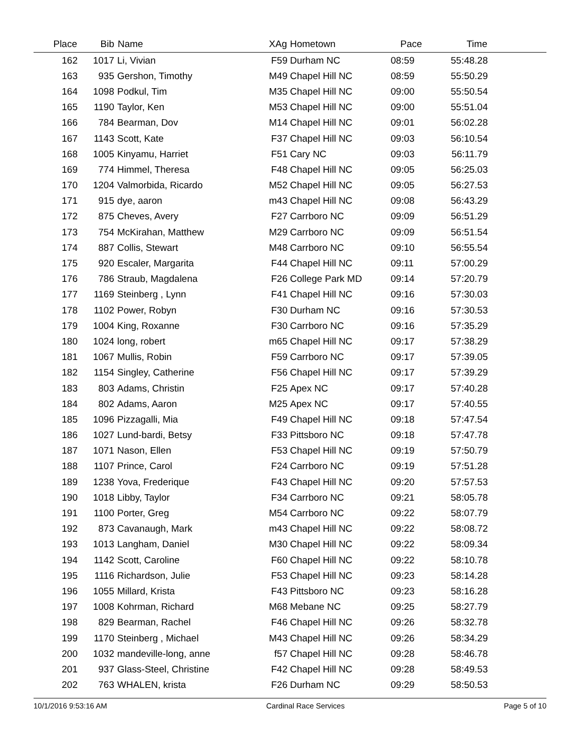| Place | Bib | Name | XAg | Hometown | Pace | Time | |
| --- | --- | --- | --- | --- | --- | --- | --- |
| 162 | 1017 | Li, Vivian | F59 | Durham NC | 08:59 | 55:48.28 | |
| 163 | 935 | Gershon, Timothy | M49 | Chapel Hill NC | 08:59 | 55:50.29 | |
| 164 | 1098 | Podkul, Tim | M35 | Chapel Hill NC | 09:00 | 55:50.54 | |
| 165 | 1190 | Taylor, Ken | M53 | Chapel Hill NC | 09:00 | 55:51.04 | |
| 166 | 784 | Bearman, Dov | M14 | Chapel Hill NC | 09:01 | 56:02.28 | |
| 167 | 1143 | Scott, Kate | F37 | Chapel Hill NC | 09:03 | 56:10.54 | |
| 168 | 1005 | Kinyamu, Harriet | F51 | Cary NC | 09:03 | 56:11.79 | |
| 169 | 774 | Himmel, Theresa | F48 | Chapel Hill NC | 09:05 | 56:25.03 | |
| 170 | 1204 | Valmorbida, Ricardo | M52 | Chapel Hill NC | 09:05 | 56:27.53 | |
| 171 | 915 | dye, aaron | m43 | Chapel Hill NC | 09:08 | 56:43.29 | |
| 172 | 875 | Cheves, Avery | F27 | Carrboro NC | 09:09 | 56:51.29 | |
| 173 | 754 | McKirahan, Matthew | M29 | Carrboro NC | 09:09 | 56:51.54 | |
| 174 | 887 | Collis, Stewart | M48 | Carrboro NC | 09:10 | 56:55.54 | |
| 175 | 920 | Escaler, Margarita | F44 | Chapel Hill NC | 09:11 | 57:00.29 | |
| 176 | 786 | Straub, Magdalena | F26 | College Park MD | 09:14 | 57:20.79 | |
| 177 | 1169 | Steinberg , Lynn | F41 | Chapel Hill NC | 09:16 | 57:30.03 | |
| 178 | 1102 | Power, Robyn | F30 | Durham NC | 09:16 | 57:30.53 | |
| 179 | 1004 | King, Roxanne | F30 | Carrboro NC | 09:16 | 57:35.29 | |
| 180 | 1024 | long, robert | m65 | Chapel Hill NC | 09:17 | 57:38.29 | |
| 181 | 1067 | Mullis, Robin | F59 | Carrboro NC | 09:17 | 57:39.05 | |
| 182 | 1154 | Singley, Catherine | F56 | Chapel Hill NC | 09:17 | 57:39.29 | |
| 183 | 803 | Adams, Christin | F25 | Apex NC | 09:17 | 57:40.28 | |
| 184 | 802 | Adams, Aaron | M25 | Apex NC | 09:17 | 57:40.55 | |
| 185 | 1096 | Pizzagalli, Mia | F49 | Chapel Hill NC | 09:18 | 57:47.54 | |
| 186 | 1027 | Lund-bardi, Betsy | F33 | Pittsboro NC | 09:18 | 57:47.78 | |
| 187 | 1071 | Nason, Ellen | F53 | Chapel Hill NC | 09:19 | 57:50.79 | |
| 188 | 1107 | Prince, Carol | F24 | Carrboro NC | 09:19 | 57:51.28 | |
| 189 | 1238 | Yova, Frederique | F43 | Chapel Hill NC | 09:20 | 57:57.53 | |
| 190 | 1018 | Libby, Taylor | F34 | Carrboro NC | 09:21 | 58:05.78 | |
| 191 | 1100 | Porter, Greg | M54 | Carrboro NC | 09:22 | 58:07.79 | |
| 192 | 873 | Cavanaugh, Mark | m43 | Chapel Hill NC | 09:22 | 58:08.72 | |
| 193 | 1013 | Langham, Daniel | M30 | Chapel Hill NC | 09:22 | 58:09.34 | |
| 194 | 1142 | Scott, Caroline | F60 | Chapel Hill NC | 09:22 | 58:10.78 | |
| 195 | 1116 | Richardson, Julie | F53 | Chapel Hill NC | 09:23 | 58:14.28 | |
| 196 | 1055 | Millard, Krista | F43 | Pittsboro NC | 09:23 | 58:16.28 | |
| 197 | 1008 | Kohrman, Richard | M68 | Mebane NC | 09:25 | 58:27.79 | |
| 198 | 829 | Bearman, Rachel | F46 | Chapel Hill NC | 09:26 | 58:32.78 | |
| 199 | 1170 | Steinberg , Michael | M43 | Chapel Hill NC | 09:26 | 58:34.29 | |
| 200 | 1032 | mandeville-long, anne | f57 | Chapel Hill NC | 09:28 | 58:46.78 | |
| 201 | 937 | Glass-Steel, Christine | F42 | Chapel Hill NC | 09:28 | 58:49.53 | |
| 202 | 763 | WHALEN, krista | F26 | Durham NC | 09:29 | 58:50.53 | |
10/1/2016 9:53:16 AM Cardinal Race Services Page 5 of 10